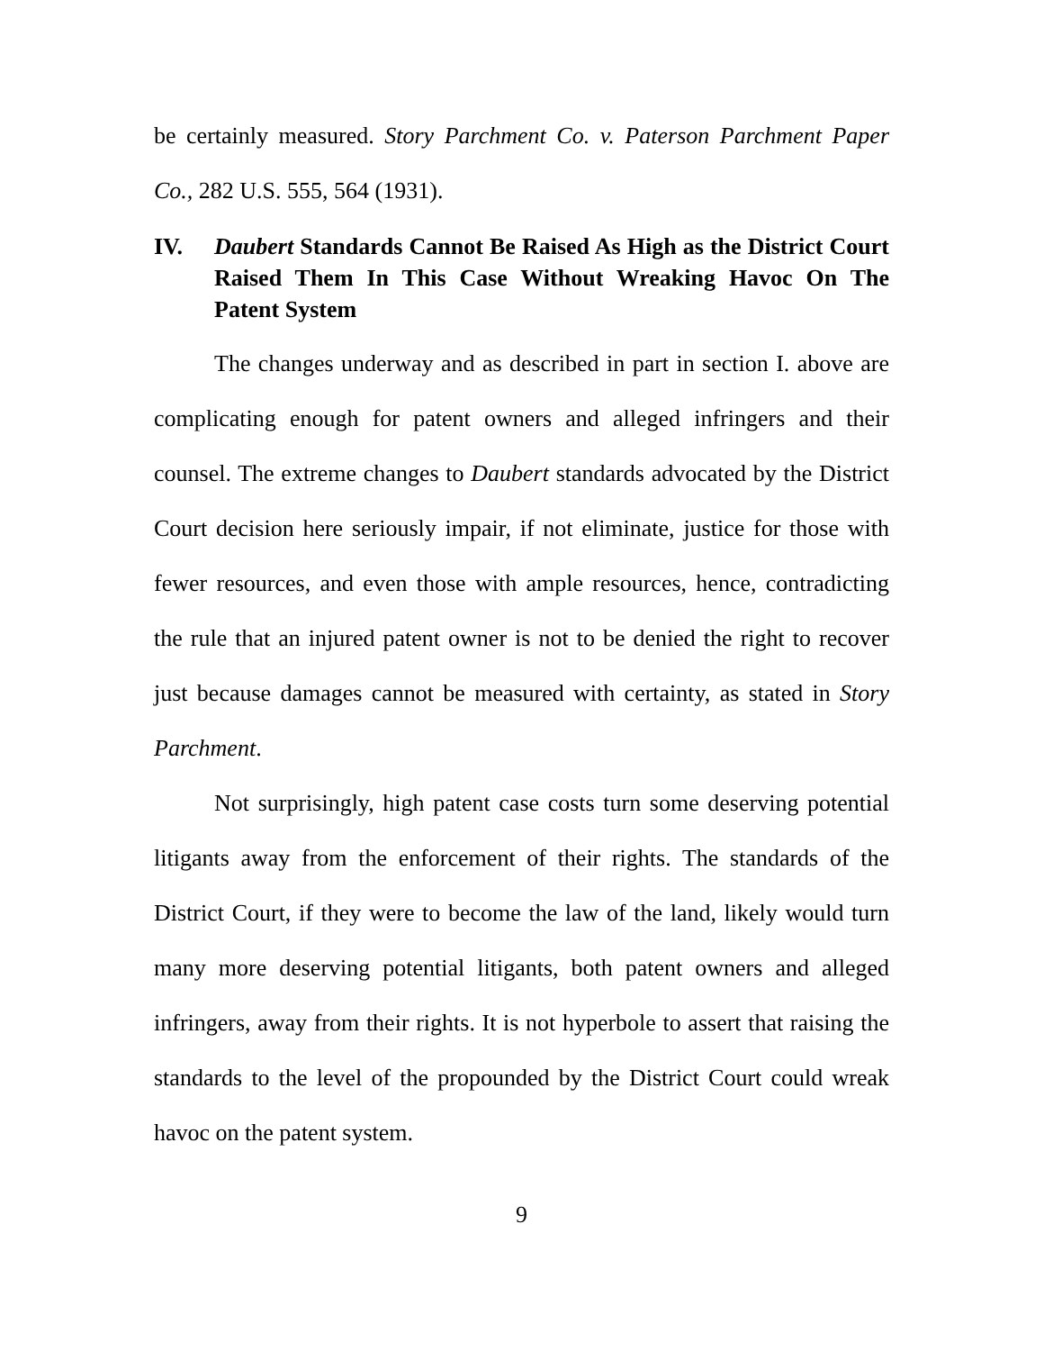be certainly measured. Story Parchment Co. v. Paterson Parchment Paper Co., 282 U.S. 555, 564 (1931).
IV. Daubert Standards Cannot Be Raised As High as the District Court Raised Them In This Case Without Wreaking Havoc On The Patent System
The changes underway and as described in part in section I. above are complicating enough for patent owners and alleged infringers and their counsel. The extreme changes to Daubert standards advocated by the District Court decision here seriously impair, if not eliminate, justice for those with fewer resources, and even those with ample resources, hence, contradicting the rule that an injured patent owner is not to be denied the right to recover just because damages cannot be measured with certainty, as stated in Story Parchment.
Not surprisingly, high patent case costs turn some deserving potential litigants away from the enforcement of their rights. The standards of the District Court, if they were to become the law of the land, likely would turn many more deserving potential litigants, both patent owners and alleged infringers, away from their rights. It is not hyperbole to assert that raising the standards to the level of the propounded by the District Court could wreak havoc on the patent system.
9